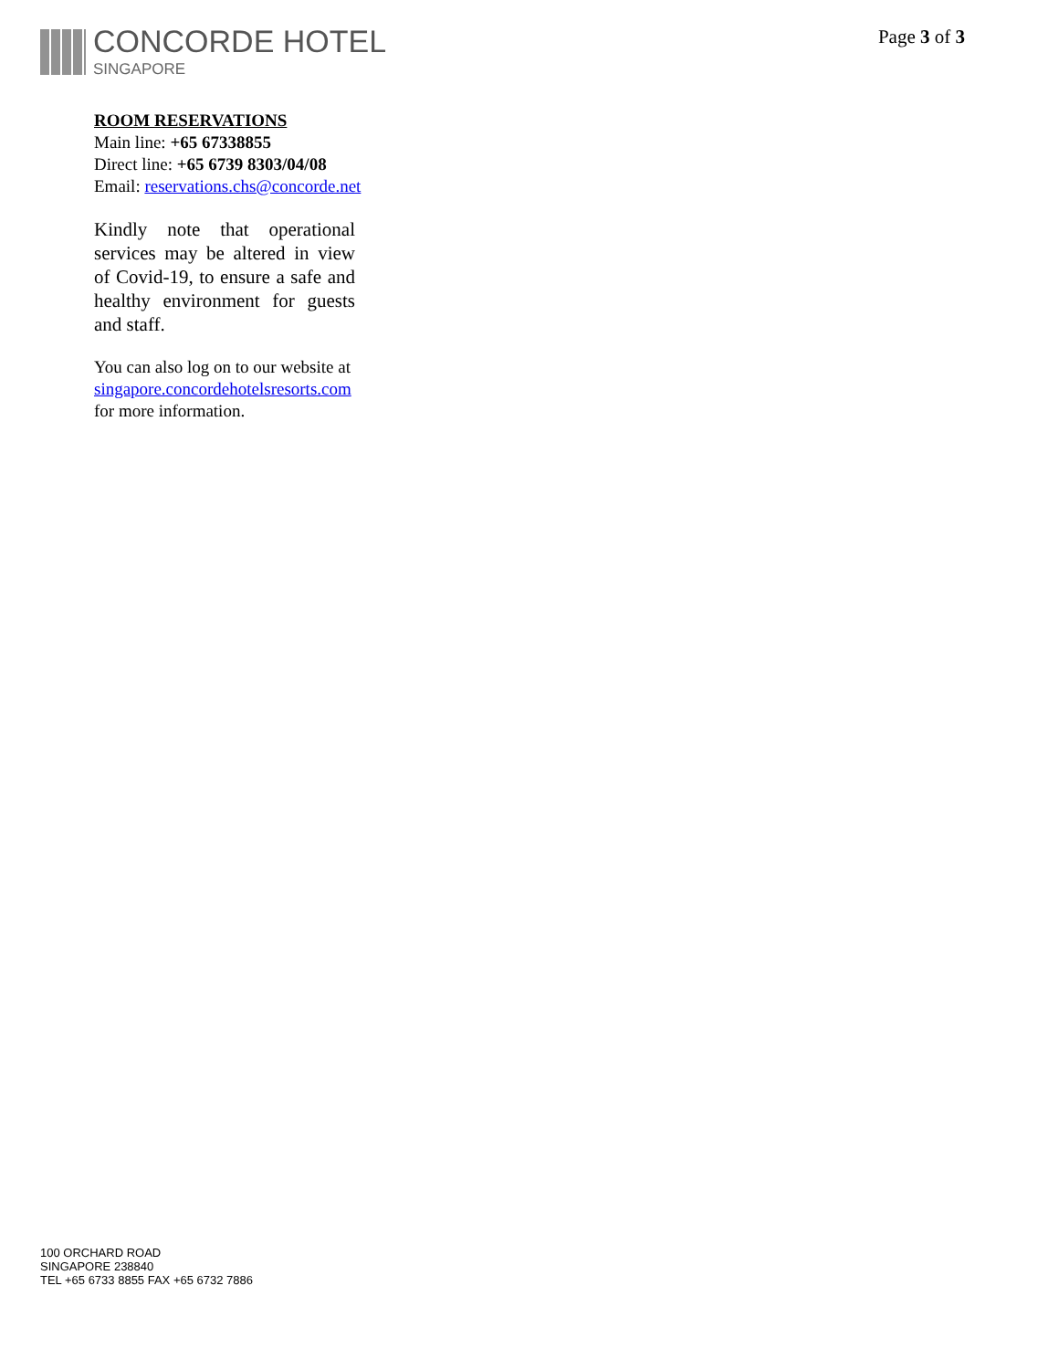CONCORDE HOTEL
SINGAPORE
Page 3 of 3
ROOM RESERVATIONS
Main line: +65 67338855
Direct line: +65 6739 8303/04/08
Email: reservations.chs@concorde.net
Kindly note that operational services may be altered in view of Covid-19, to ensure a safe and healthy environment for guests and staff.
You can also log on to our website at singapore.concordehotelsresorts.com for more information.
100 ORCHARD ROAD
SINGAPORE 238840
TEL +65 6733 8855 FAX +65 6732 7886